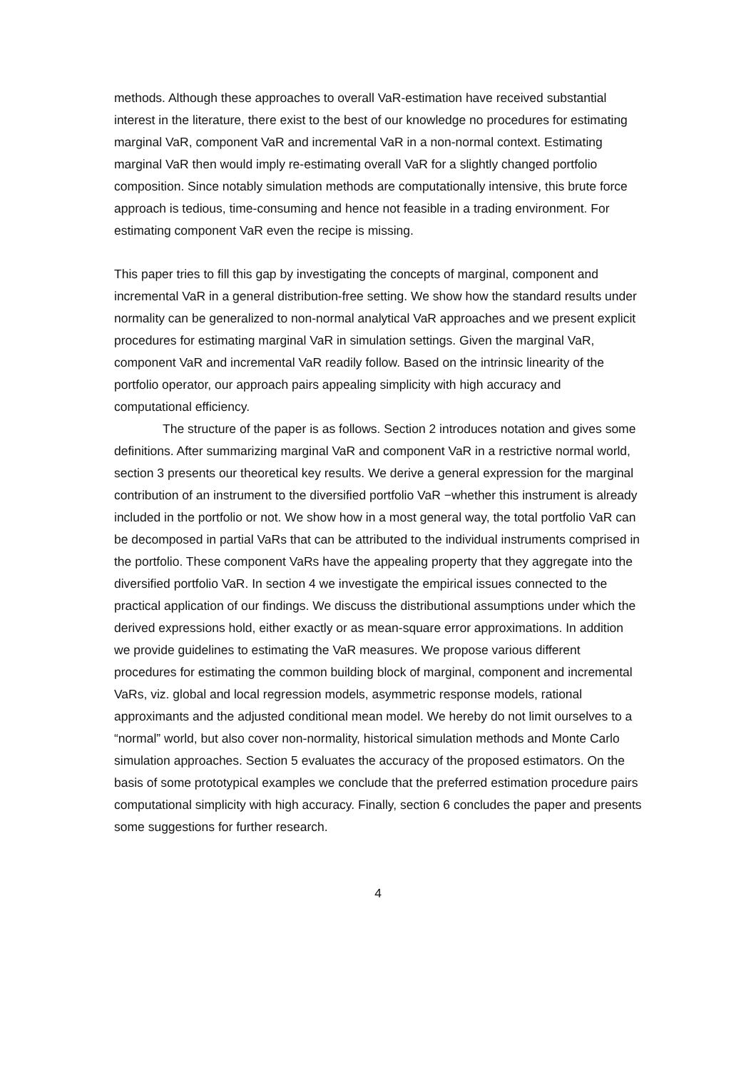methods. Although these approaches to overall VaR-estimation have received substantial interest in the literature, there exist to the best of our knowledge no procedures for estimating marginal VaR, component VaR and incremental VaR in a non-normal context. Estimating marginal VaR then would imply re-estimating overall VaR for a slightly changed portfolio composition. Since notably simulation methods are computationally intensive, this brute force approach is tedious, time-consuming and hence not feasible in a trading environment. For estimating component VaR even the recipe is missing.
This paper tries to fill this gap by investigating the concepts of marginal, component and incremental VaR in a general distribution-free setting. We show how the standard results under normality can be generalized to non-normal analytical VaR approaches and we present explicit procedures for estimating marginal VaR in simulation settings. Given the marginal VaR, component VaR and incremental VaR readily follow. Based on the intrinsic linearity of the portfolio operator, our approach pairs appealing simplicity with high accuracy and computational efficiency.
The structure of the paper is as follows. Section 2 introduces notation and gives some definitions. After summarizing marginal VaR and component VaR in a restrictive normal world, section 3 presents our theoretical key results. We derive a general expression for the marginal contribution of an instrument to the diversified portfolio VaR −whether this instrument is already included in the portfolio or not. We show how in a most general way, the total portfolio VaR can be decomposed in partial VaRs that can be attributed to the individual instruments comprised in the portfolio. These component VaRs have the appealing property that they aggregate into the diversified portfolio VaR. In section 4 we investigate the empirical issues connected to the practical application of our findings. We discuss the distributional assumptions under which the derived expressions hold, either exactly or as mean-square error approximations. In addition we provide guidelines to estimating the VaR measures. We propose various different procedures for estimating the common building block of marginal, component and incremental VaRs, viz. global and local regression models, asymmetric response models, rational approximants and the adjusted conditional mean model. We hereby do not limit ourselves to a “normal” world, but also cover non-normality, historical simulation methods and Monte Carlo simulation approaches. Section 5 evaluates the accuracy of the proposed estimators. On the basis of some prototypical examples we conclude that the preferred estimation procedure pairs computational simplicity with high accuracy. Finally, section 6 concludes the paper and presents some suggestions for further research.
4